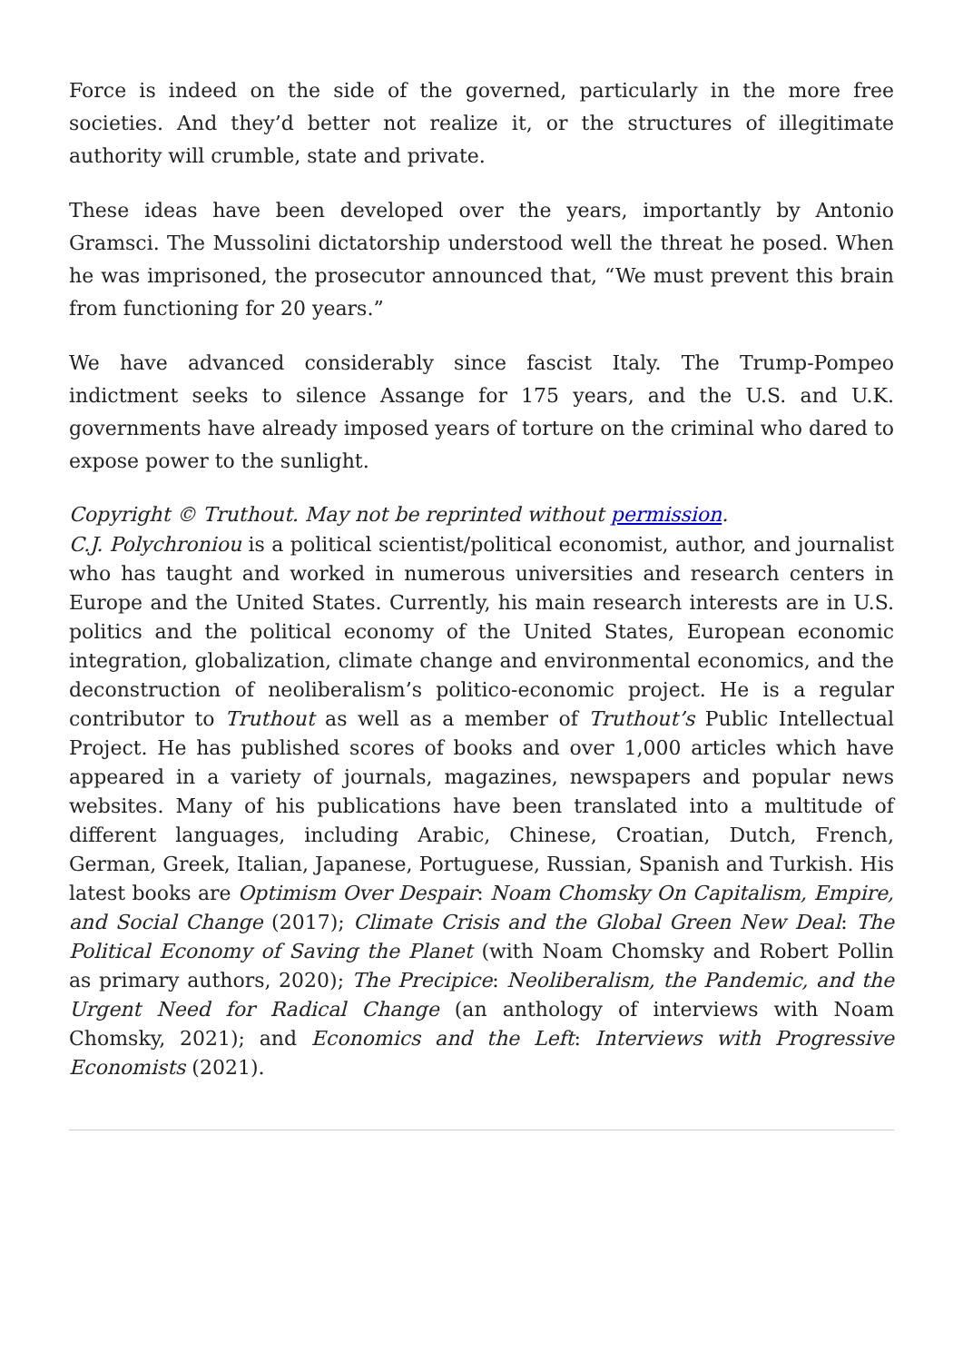Force is indeed on the side of the governed, particularly in the more free societies. And they’d better not realize it, or the structures of illegitimate authority will crumble, state and private.
These ideas have been developed over the years, importantly by Antonio Gramsci. The Mussolini dictatorship understood well the threat he posed. When he was imprisoned, the prosecutor announced that, “We must prevent this brain from functioning for 20 years.”
We have advanced considerably since fascist Italy. The Trump-Pompeo indictment seeks to silence Assange for 175 years, and the U.S. and U.K. governments have already imposed years of torture on the criminal who dared to expose power to the sunlight.
Copyright © Truthout. May not be reprinted without permission.
C.J. Polychroniou is a political scientist/political economist, author, and journalist who has taught and worked in numerous universities and research centers in Europe and the United States. Currently, his main research interests are in U.S. politics and the political economy of the United States, European economic integration, globalization, climate change and environmental economics, and the deconstruction of neoliberalism’s politico-economic project. He is a regular contributor to Truthout as well as a member of Truthout’s Public Intellectual Project. He has published scores of books and over 1,000 articles which have appeared in a variety of journals, magazines, newspapers and popular news websites. Many of his publications have been translated into a multitude of different languages, including Arabic, Chinese, Croatian, Dutch, French, German, Greek, Italian, Japanese, Portuguese, Russian, Spanish and Turkish. His latest books are Optimism Over Despair: Noam Chomsky On Capitalism, Empire, and Social Change (2017); Climate Crisis and the Global Green New Deal: The Political Economy of Saving the Planet (with Noam Chomsky and Robert Pollin as primary authors, 2020); The Precipice: Neoliberalism, the Pandemic, and the Urgent Need for Radical Change (an anthology of interviews with Noam Chomsky, 2021); and Economics and the Left: Interviews with Progressive Economists (2021).